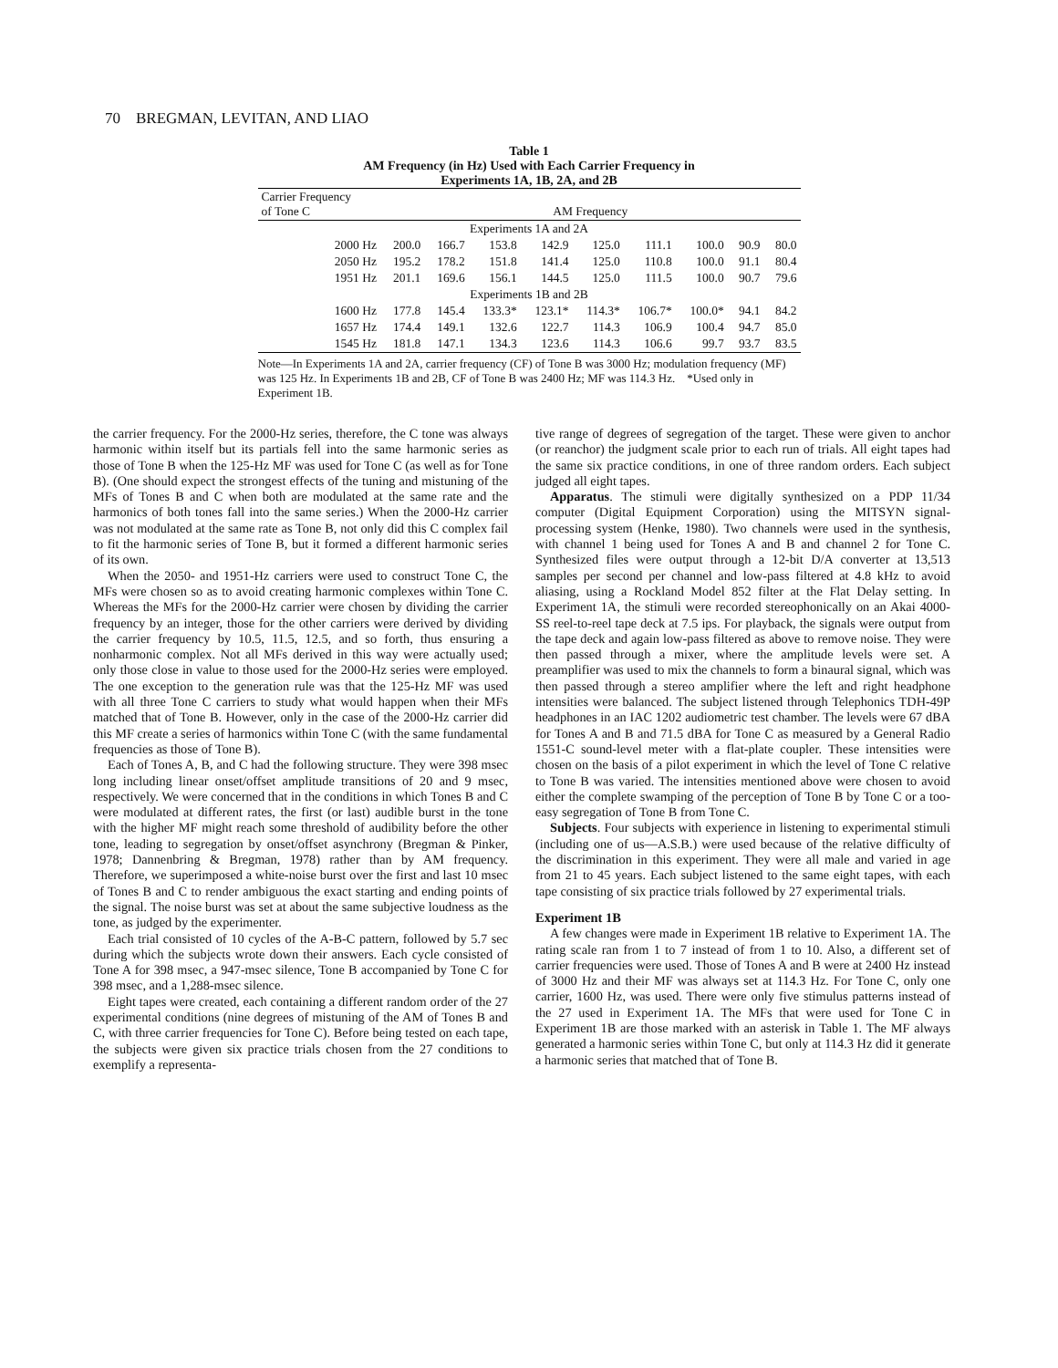70 BREGMAN, LEVITAN, AND LIAO
Table 1
AM Frequency (in Hz) Used with Each Carrier Frequency in
Experiments 1A, 1B, 2A, and 2B
| Carrier Frequency of Tone C | AM Frequency | | | | | | | | |
| --- | --- | --- | --- | --- | --- | --- | --- | --- | --- |
| Experiments 1A and 2A | | | | | | | | | |
| 2000 Hz | 200.0 | 166.7 | 153.8 | 142.9 | 125.0 | 111.1 | 100.0 | 90.9 | 80.0 |
| 2050 Hz | 195.2 | 178.2 | 151.8 | 141.4 | 125.0 | 110.8 | 100.0 | 91.1 | 80.4 |
| 1951 Hz | 201.1 | 169.6 | 156.1 | 144.5 | 125.0 | 111.5 | 100.0 | 90.7 | 79.6 |
| Experiments 1B and 2B | | | | | | | | | |
| 1600 Hz | 177.8 | 145.4 | 133.3* | 123.1* | 114.3* | 106.7* | 100.0* | 94.1 | 84.2 |
| 1657 Hz | 174.4 | 149.1 | 132.6 | 122.7 | 114.3 | 106.9 | 100.4 | 94.7 | 85.0 |
| 1545 Hz | 181.8 | 147.1 | 134.3 | 123.6 | 114.3 | 106.6 | 99.7 | 93.7 | 83.5 |
Note—In Experiments 1A and 2A, carrier frequency (CF) of Tone B was 3000 Hz; modulation frequency (MF) was 125 Hz. In Experiments 1B and 2B, CF of Tone B was 2400 Hz; MF was 114.3 Hz. *Used only in Experiment 1B.
the carrier frequency. For the 2000-Hz series, therefore, the C tone was always harmonic within itself but its partials fell into the same harmonic series as those of Tone B when the 125-Hz MF was used for Tone C (as well as for Tone B). (One should expect the strongest effects of the tuning and mistuning of the MFs of Tones B and C when both are modulated at the same rate and the harmonics of both tones fall into the same series.) When the 2000-Hz carrier was not modulated at the same rate as Tone B, not only did this C complex fail to fit the harmonic series of Tone B, but it formed a different harmonic series of its own.
When the 2050- and 1951-Hz carriers were used to construct Tone C, the MFs were chosen so as to avoid creating harmonic complexes within Tone C. Whereas the MFs for the 2000-Hz carrier were chosen by dividing the carrier frequency by an integer, those for the other carriers were derived by dividing the carrier frequency by 10.5, 11.5, 12.5, and so forth, thus ensuring a nonharmonic complex. Not all MFs derived in this way were actually used; only those close in value to those used for the 2000-Hz series were employed. The one exception to the generation rule was that the 125-Hz MF was used with all three Tone C carriers to study what would happen when their MFs matched that of Tone B. However, only in the case of the 2000-Hz carrier did this MF create a series of harmonics within Tone C (with the same fundamental frequencies as those of Tone B).
Each of Tones A, B, and C had the following structure. They were 398 msec long including linear onset/offset amplitude transitions of 20 and 9 msec, respectively. We were concerned that in the conditions in which Tones B and C were modulated at different rates, the first (or last) audible burst in the tone with the higher MF might reach some threshold of audibility before the other tone, leading to segregation by onset/offset asynchrony (Bregman & Pinker, 1978; Dannenbring & Bregman, 1978) rather than by AM frequency. Therefore, we superimposed a white-noise burst over the first and last 10 msec of Tones B and C to render ambiguous the exact starting and ending points of the signal. The noise burst was set at about the same subjective loudness as the tone, as judged by the experimenter.
Each trial consisted of 10 cycles of the A-B-C pattern, followed by 5.7 sec during which the subjects wrote down their answers. Each cycle consisted of Tone A for 398 msec, a 947-msec silence, Tone B accompanied by Tone C for 398 msec, and a 1,288-msec silence.
Eight tapes were created, each containing a different random order of the 27 experimental conditions (nine degrees of mistuning of the AM of Tones B and C, with three carrier frequencies for Tone C). Before being tested on each tape, the subjects were given six practice trials chosen from the 27 conditions to exemplify a representa-
tive range of degrees of segregation of the target. These were given to anchor (or reanchor) the judgment scale prior to each run of trials. All eight tapes had the same six practice conditions, in one of three random orders. Each subject judged all eight tapes.
Apparatus. The stimuli were digitally synthesized on a PDP 11/34 computer (Digital Equipment Corporation) using the MITSYN signal-processing system (Henke, 1980). Two channels were used in the synthesis, with channel 1 being used for Tones A and B and channel 2 for Tone C. Synthesized files were output through a 12-bit D/A converter at 13,513 samples per second per channel and low-pass filtered at 4.8 kHz to avoid aliasing, using a Rockland Model 852 filter at the Flat Delay setting. In Experiment 1A, the stimuli were recorded stereophonically on an Akai 4000-SS reel-to-reel tape deck at 7.5 ips. For playback, the signals were output from the tape deck and again low-pass filtered as above to remove noise. They were then passed through a mixer, where the amplitude levels were set. A preamplifier was used to mix the channels to form a binaural signal, which was then passed through a stereo amplifier where the left and right headphone intensities were balanced. The subject listened through Telephonics TDH-49P headphones in an IAC 1202 audiometric test chamber. The levels were 67 dBA for Tones A and B and 71.5 dBA for Tone C as measured by a General Radio 1551-C sound-level meter with a flat-plate coupler. These intensities were chosen on the basis of a pilot experiment in which the level of Tone C relative to Tone B was varied. The intensities mentioned above were chosen to avoid either the complete swamping of the perception of Tone B by Tone C or a too-easy segregation of Tone B from Tone C.
Subjects. Four subjects with experience in listening to experimental stimuli (including one of us—A.S.B.) were used because of the relative difficulty of the discrimination in this experiment. They were all male and varied in age from 21 to 45 years. Each subject listened to the same eight tapes, with each tape consisting of six practice trials followed by 27 experimental trials.
Experiment 1B
A few changes were made in Experiment 1B relative to Experiment 1A. The rating scale ran from 1 to 7 instead of from 1 to 10. Also, a different set of carrier frequencies were used. Those of Tones A and B were at 2400 Hz instead of 3000 Hz and their MF was always set at 114.3 Hz. For Tone C, only one carrier, 1600 Hz, was used. There were only five stimulus patterns instead of the 27 used in Experiment 1A. The MFs that were used for Tone C in Experiment 1B are those marked with an asterisk in Table 1. The MF always generated a harmonic series within Tone C, but only at 114.3 Hz did it generate a harmonic series that matched that of Tone B.